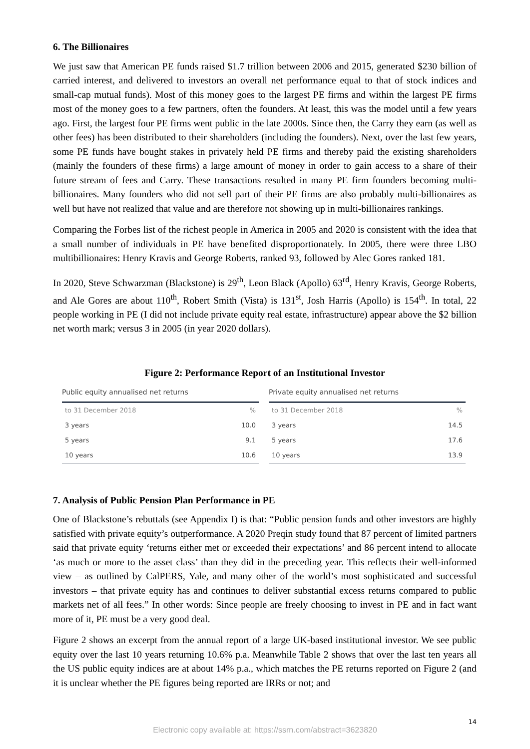6. The Billionaires
We just saw that American PE funds raised $1.7 trillion between 2006 and 2015, generated $230 billion of carried interest, and delivered to investors an overall net performance equal to that of stock indices and small-cap mutual funds). Most of this money goes to the largest PE firms and within the largest PE firms most of the money goes to a few partners, often the founders. At least, this was the model until a few years ago. First, the largest four PE firms went public in the late 2000s. Since then, the Carry they earn (as well as other fees) has been distributed to their shareholders (including the founders). Next, over the last few years, some PE funds have bought stakes in privately held PE firms and thereby paid the existing shareholders (mainly the founders of these firms) a large amount of money in order to gain access to a share of their future stream of fees and Carry. These transactions resulted in many PE firm founders becoming multi-billionaires. Many founders who did not sell part of their PE firms are also probably multi-billionaires as well but have not realized that value and are therefore not showing up in multi-billionaires rankings.
Comparing the Forbes list of the richest people in America in 2005 and 2020 is consistent with the idea that a small number of individuals in PE have benefited disproportionately. In 2005, there were three LBO multibillionaires: Henry Kravis and George Roberts, ranked 93, followed by Alec Gores ranked 181.
In 2020, Steve Schwarzman (Blackstone) is 29<sup>th</sup>, Leon Black (Apollo) 63<sup>rd</sup>, Henry Kravis, George Roberts, and Ale Gores are about 110<sup>th</sup>, Robert Smith (Vista) is 131<sup>st</sup>, Josh Harris (Apollo) is 154<sup>th</sup>. In total, 22 people working in PE (I did not include private equity real estate, infrastructure) appear above the $2 billion net worth mark; versus 3 in 2005 (in year 2020 dollars).
Figure 2: Performance Report of an Institutional Investor
| Public equity annualised net returns | |
| --- | --- |
| to 31 December 2018 | % |
| 3 years | 10.0 |
| 5 years | 9.1 |
| 10 years | 10.6 |
| Private equity annualised net returns | |
| --- | --- |
| to 31 December 2018 | % |
| 3 years | 14.5 |
| 5 years | 17.6 |
| 10 years | 13.9 |
7. Analysis of Public Pension Plan Performance in PE
One of Blackstone’s rebuttals (see Appendix I) is that: “Public pension funds and other investors are highly satisfied with private equity’s outperformance. A 2020 Preqin study found that 87 percent of limited partners said that private equity ‘returns either met or exceeded their expectations’ and 86 percent intend to allocate ‘as much or more to the asset class’ than they did in the preceding year. This reflects their well-informed view – as outlined by CalPERS, Yale, and many other of the world’s most sophisticated and successful investors – that private equity has and continues to deliver substantial excess returns compared to public markets net of all fees.” In other words: Since people are freely choosing to invest in PE and in fact want more of it, PE must be a very good deal.
Figure 2 shows an excerpt from the annual report of a large UK-based institutional investor. We see public equity over the last 10 years returning 10.6% p.a. Meanwhile Table 2 shows that over the last ten years all the US public equity indices are at about 14% p.a., which matches the PE returns reported on Figure 2 (and it is unclear whether the PE figures being reported are IRRs or not; and
14
Electronic copy available at: https://ssrn.com/abstract=3623820